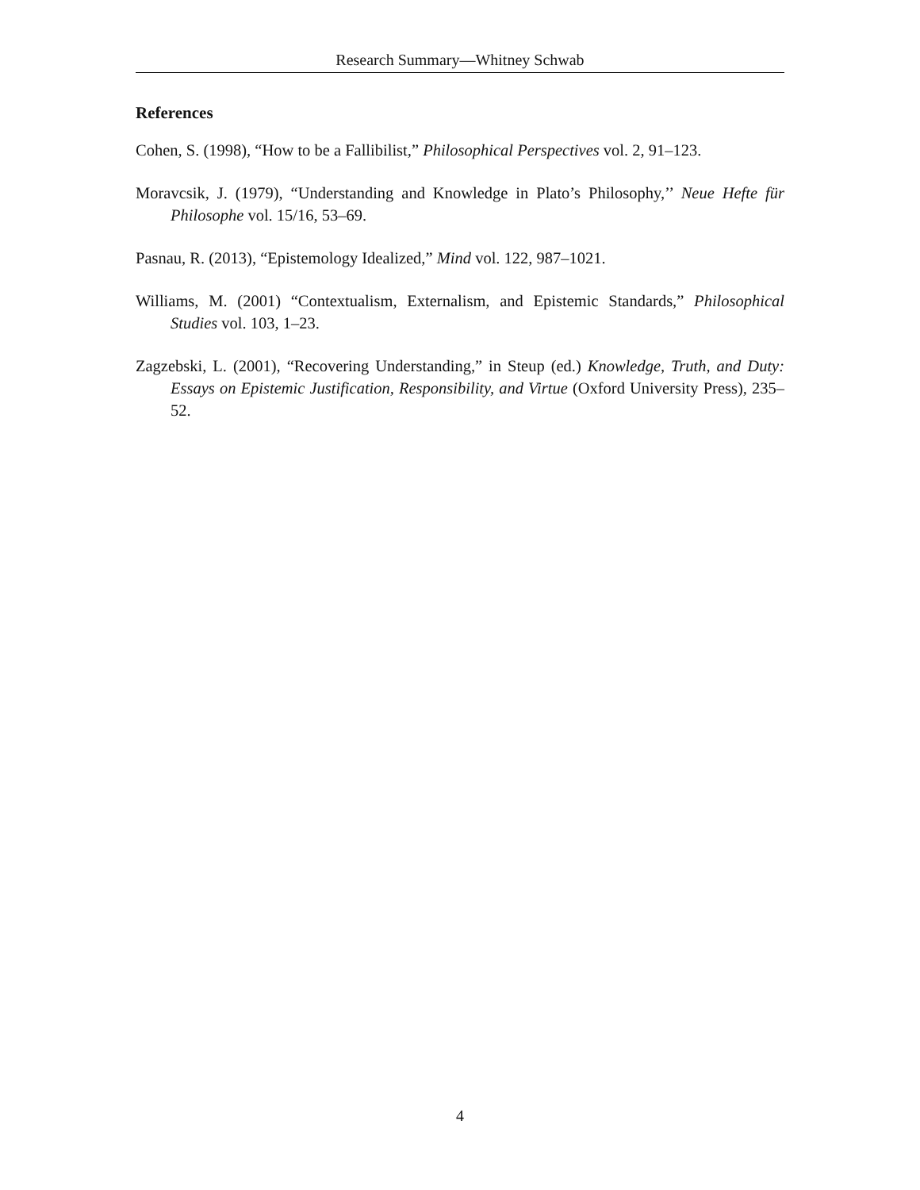Research Summary—Whitney Schwab
References
Cohen, S. (1998), “How to be a Fallibilist,” Philosophical Perspectives vol. 2, 91–123.
Moravcsik, J. (1979), “Understanding and Knowledge in Plato’s Philosophy,’’ Neue Hefte für Philosophe vol. 15/16, 53–69.
Pasnau, R. (2013), “Epistemology Idealized,” Mind vol. 122, 987–1021.
Williams, M. (2001) “Contextualism, Externalism, and Epistemic Standards,” Philosophical Studies vol. 103, 1–23.
Zagzebski, L. (2001), “Recovering Understanding,” in Steup (ed.) Knowledge, Truth, and Duty: Essays on Epistemic Justification, Responsibility, and Virtue (Oxford University Press), 235–52.
4